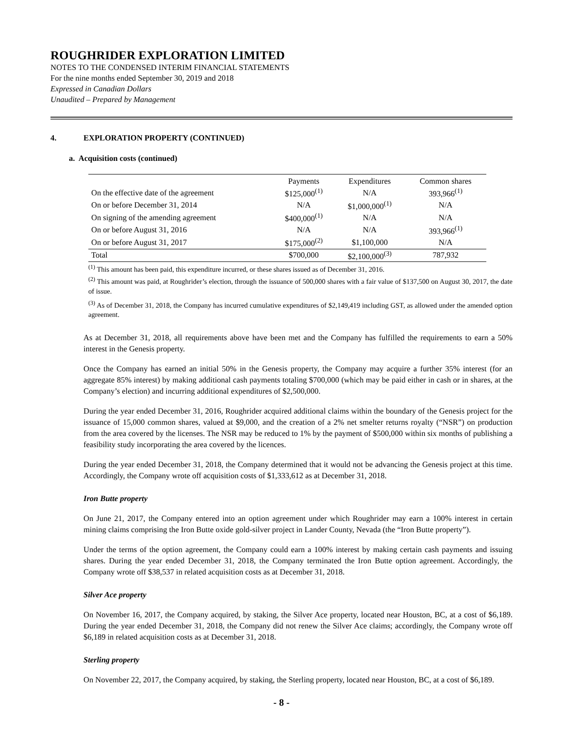ROUGHRIDER EXPLORATION LIMITED
NOTES TO THE CONDENSED INTERIM FINANCIAL STATEMENTS
For the nine months ended September 30, 2019 and 2018
Expressed in Canadian Dollars
Unaudited – Prepared by Management
4. EXPLORATION PROPERTY (CONTINUED)
a. Acquisition costs (continued)
| | Payments | Expenditures | Common shares |
| --- | --- | --- | --- |
| On the effective date of the agreement | $125,000<sup>(1)</sup> | N/A | 393,966<sup>(1)</sup> |
| On or before December 31, 2014 | N/A | $1,000,000<sup>(1)</sup> | N/A |
| On signing of the amending agreement | $400,000<sup>(1)</sup> | N/A | N/A |
| On or before August 31, 2016 | N/A | N/A | 393,966<sup>(1)</sup> |
| On or before August 31, 2017 | $175,000<sup>(2)</sup> | $1,100,000 | N/A |
| Total | $700,000 | $2,100,000<sup>(3)</sup> | 787,932 |
<sup>(1)</sup> This amount has been paid, this expenditure incurred, or these shares issued as of December 31, 2016.
<sup>(2)</sup> This amount was paid, at Roughrider’s election, through the issuance of 500,000 shares with a fair value of $137,500 on August 30, 2017, the date of issue.
<sup>(3)</sup> As of December 31, 2018, the Company has incurred cumulative expenditures of $2,149,419 including GST, as allowed under the amended option agreement.
As at December 31, 2018, all requirements above have been met and the Company has fulfilled the requirements to earn a 50% interest in the Genesis property.
Once the Company has earned an initial 50% in the Genesis property, the Company may acquire a further 35% interest (for an aggregate 85% interest) by making additional cash payments totaling $700,000 (which may be paid either in cash or in shares, at the Company’s election) and incurring additional expenditures of $2,500,000.
During the year ended December 31, 2016, Roughrider acquired additional claims within the boundary of the Genesis project for the issuance of 15,000 common shares, valued at $9,000, and the creation of a 2% net smelter returns royalty (“NSR”) on production from the area covered by the licenses. The NSR may be reduced to 1% by the payment of $500,000 within six months of publishing a feasibility study incorporating the area covered by the licences.
During the year ended December 31, 2018, the Company determined that it would not be advancing the Genesis project at this time. Accordingly, the Company wrote off acquisition costs of $1,333,612 as at December 31, 2018.
Iron Butte property
On June 21, 2017, the Company entered into an option agreement under which Roughrider may earn a 100% interest in certain mining claims comprising the Iron Butte oxide gold-silver project in Lander County, Nevada (the “Iron Butte property”).
Under the terms of the option agreement, the Company could earn a 100% interest by making certain cash payments and issuing shares. During the year ended December 31, 2018, the Company terminated the Iron Butte option agreement. Accordingly, the Company wrote off $38,537 in related acquisition costs as at December 31, 2018.
Silver Ace property
On November 16, 2017, the Company acquired, by staking, the Silver Ace property, located near Houston, BC, at a cost of $6,189. During the year ended December 31, 2018, the Company did not renew the Silver Ace claims; accordingly, the Company wrote off $6,189 in related acquisition costs as at December 31, 2018.
Sterling property
On November 22, 2017, the Company acquired, by staking, the Sterling property, located near Houston, BC, at a cost of $6,189.
- 8 -